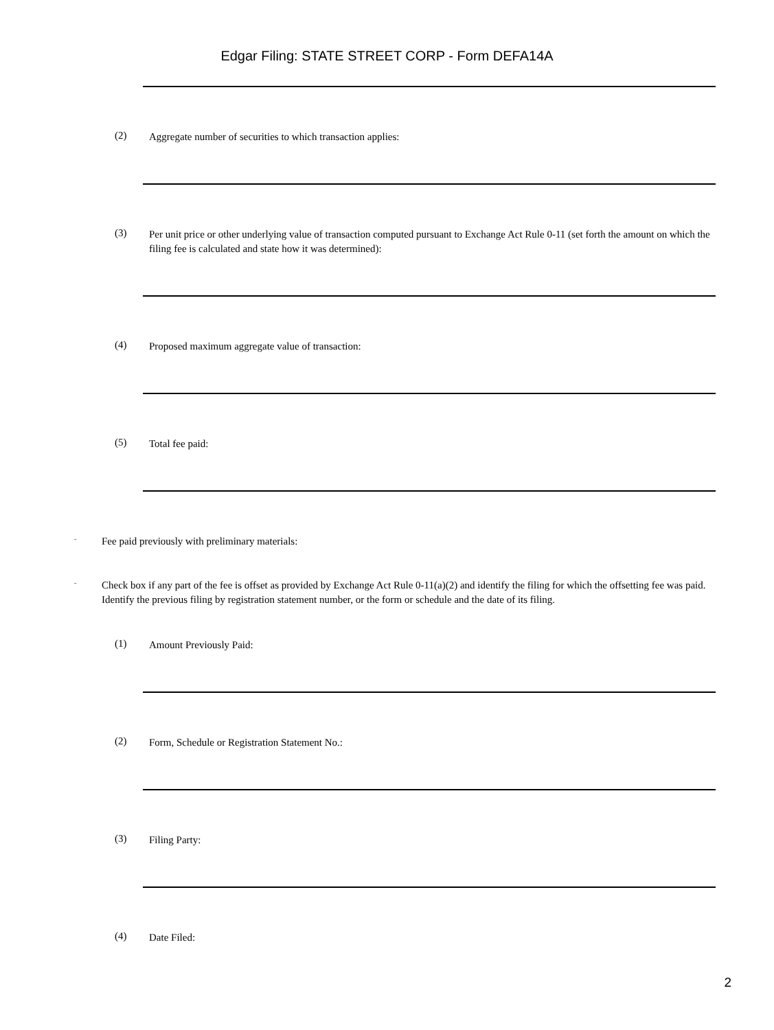Edgar Filing: STATE STREET CORP - Form DEFA14A
(2)
Aggregate number of securities to which transaction applies:
(3)
Per unit price or other underlying value of transaction computed pursuant to Exchange Act Rule 0-11 (set forth the amount on which the filing fee is calculated and state how it was determined):
(4)
Proposed maximum aggregate value of transaction:
(5)
Total fee paid:
¨
Fee paid previously with preliminary materials:
¨
Check box if any part of the fee is offset as provided by Exchange Act Rule 0-11(a)(2) and identify the filing for which the offsetting fee was paid. Identify the previous filing by registration statement number, or the form or schedule and the date of its filing.
(1)
Amount Previously Paid:
(2)
Form, Schedule or Registration Statement No.:
(3)
Filing Party:
(4)
Date Filed:
2